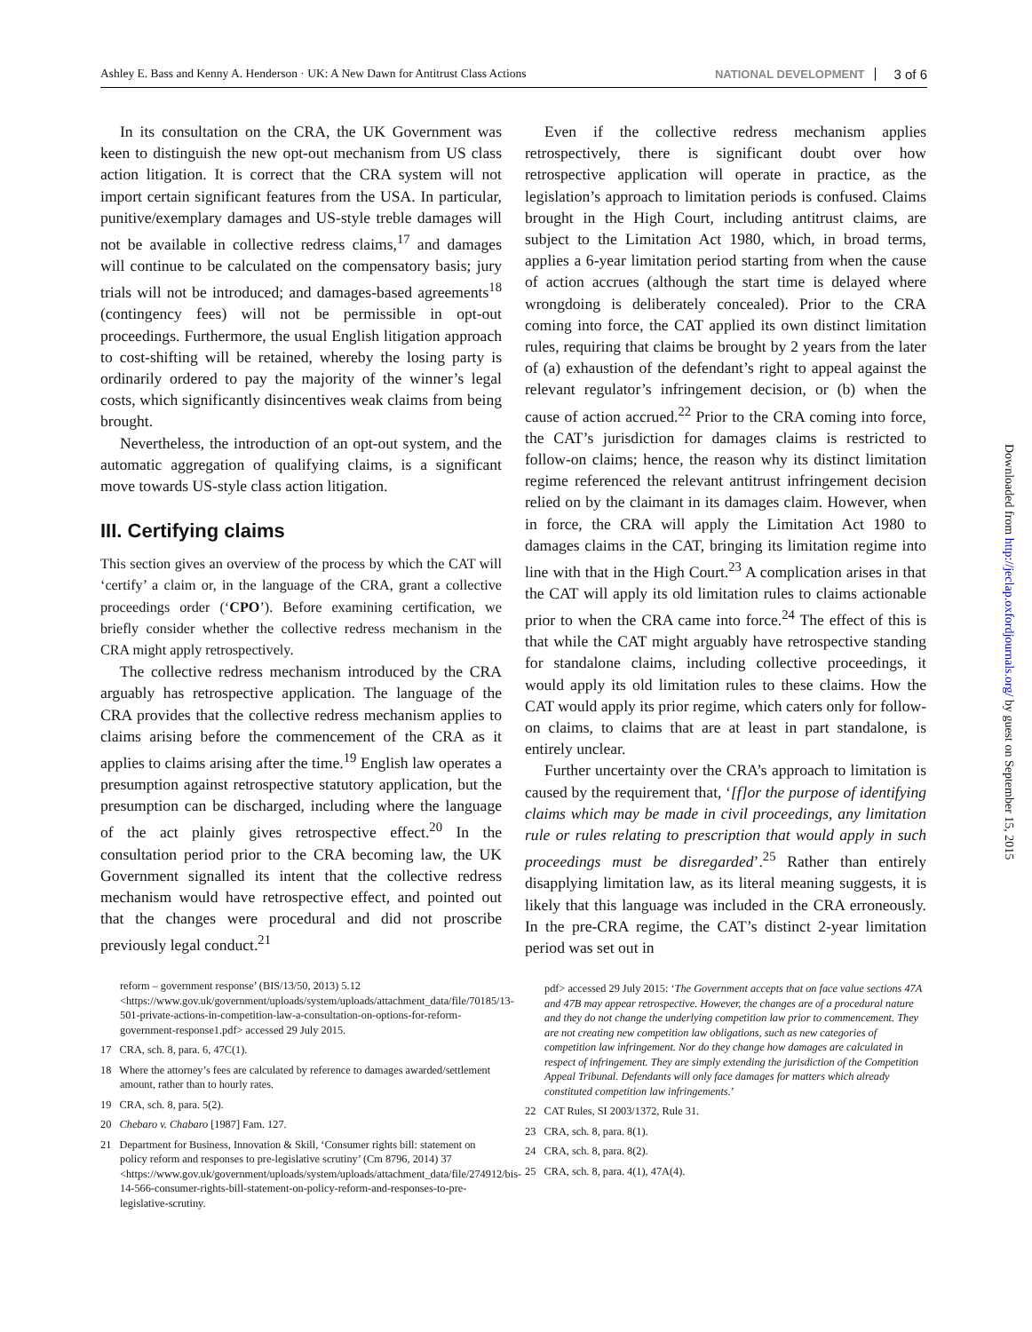Ashley E. Bass and Kenny A. Henderson · UK: A New Dawn for Antitrust Class Actions NATIONAL DEVELOPMENT 3 of 6
In its consultation on the CRA, the UK Government was keen to distinguish the new opt-out mechanism from US class action litigation. It is correct that the CRA system will not import certain significant features from the USA. In particular, punitive/exemplary damages and US-style treble damages will not be available in collective redress claims,<sup>17</sup> and damages will continue to be calculated on the compensatory basis; jury trials will not be introduced; and damages-based agreements<sup>18</sup> (contingency fees) will not be permissible in opt-out proceedings. Furthermore, the usual English litigation approach to cost-shifting will be retained, whereby the losing party is ordinarily ordered to pay the majority of the winner’s legal costs, which significantly disincentives weak claims from being brought.
Nevertheless, the introduction of an opt-out system, and the automatic aggregation of qualifying claims, is a significant move towards US-style class action litigation.
III. Certifying claims
This section gives an overview of the process by which the CAT will ‘certify’ a claim or, in the language of the CRA, grant a collective proceedings order (‘CPO’). Before examining certification, we briefly consider whether the collective redress mechanism in the CRA might apply retrospectively.
The collective redress mechanism introduced by the CRA arguably has retrospective application. The language of the CRA provides that the collective redress mechanism applies to claims arising before the commencement of the CRA as it applies to claims arising after the time.<sup>19</sup> English law operates a presumption against retrospective statutory application, but the presumption can be discharged, including where the language of the act plainly gives retrospective effect.<sup>20</sup> In the consultation period prior to the CRA becoming law, the UK Government signalled its intent that the collective redress mechanism would have retrospective effect, and pointed out that the changes were procedural and did not proscribe previously legal conduct.<sup>21</sup>
reform – government response’ (BIS/13/50, 2013) 5.12 <https://www.gov.uk/government/uploads/system/uploads/attachment_data/file/70185/13-501-private-actions-in-competition-law-a-consultation-on-options-for-reform-government-response1.pdf> accessed 29 July 2015.
17 CRA, sch. 8, para. 6, 47C(1).
18 Where the attorney’s fees are calculated by reference to damages awarded/settlement amount, rather than to hourly rates.
19 CRA, sch. 8, para. 5(2).
20 Chebaro v. Chabaro [1987] Fam. 127.
21 Department for Business, Innovation & Skill, ‘Consumer rights bill: statement on policy reform and responses to pre-legislative scrutiny’ (Cm 8796, 2014) 37 <https://www.gov.uk/government/uploads/system/uploads/attachment_data/file/274912/bis-14-566-consumer-rights-bill-statement-on-policy-reform-and-responses-to-pre-legislative-scrutiny.
Even if the collective redress mechanism applies retrospectively, there is significant doubt over how retrospective application will operate in practice, as the legislation’s approach to limitation periods is confused. Claims brought in the High Court, including antitrust claims, are subject to the Limitation Act 1980, which, in broad terms, applies a 6-year limitation period starting from when the cause of action accrues (although the start time is delayed where wrongdoing is deliberately concealed). Prior to the CRA coming into force, the CAT applied its own distinct limitation rules, requiring that claims be brought by 2 years from the later of (a) exhaustion of the defendant’s right to appeal against the relevant regulator’s infringement decision, or (b) when the cause of action accrued.<sup>22</sup> Prior to the CRA coming into force, the CAT’s jurisdiction for damages claims is restricted to follow-on claims; hence, the reason why its distinct limitation regime referenced the relevant antitrust infringement decision relied on by the claimant in its damages claim. However, when in force, the CRA will apply the Limitation Act 1980 to damages claims in the CAT, bringing its limitation regime into line with that in the High Court.<sup>23</sup> A complication arises in that the CAT will apply its old limitation rules to claims actionable prior to when the CRA came into force.<sup>24</sup> The effect of this is that while the CAT might arguably have retrospective standing for standalone claims, including collective proceedings, it would apply its old limitation rules to these claims. How the CAT would apply its prior regime, which caters only for follow-on claims, to claims that are at least in part standalone, is entirely unclear.
Further uncertainty over the CRA’s approach to limitation is caused by the requirement that, ‘[f]or the purpose of identifying claims which may be made in civil proceedings, any limitation rule or rules relating to prescription that would apply in such proceedings must be disregarded’.<sup>25</sup> Rather than entirely disapplying limitation law, as its literal meaning suggests, it is likely that this language was included in the CRA erroneously. In the pre-CRA regime, the CAT’s distinct 2-year limitation period was set out in
pdf> accessed 29 July 2015: ‘The Government accepts that on face value sections 47A and 47B may appear retrospective. However, the changes are of a procedural nature and they do not change the underlying competition law prior to commencement. They are not creating new competition law obligations, such as new categories of competition law infringement. Nor do they change how damages are calculated in respect of infringement. They are simply extending the jurisdiction of the Competition Appeal Tribunal. Defendants will only face damages for matters which already constituted competition law infringements.’
22 CAT Rules, SI 2003/1372, Rule 31.
23 CRA, sch. 8, para. 8(1).
24 CRA, sch. 8, para. 8(2).
25 CRA, sch. 8, para. 4(1), 47A(4).
Downloaded from http://jeclap.oxfordjournals.org/ by guest on September 15, 2015